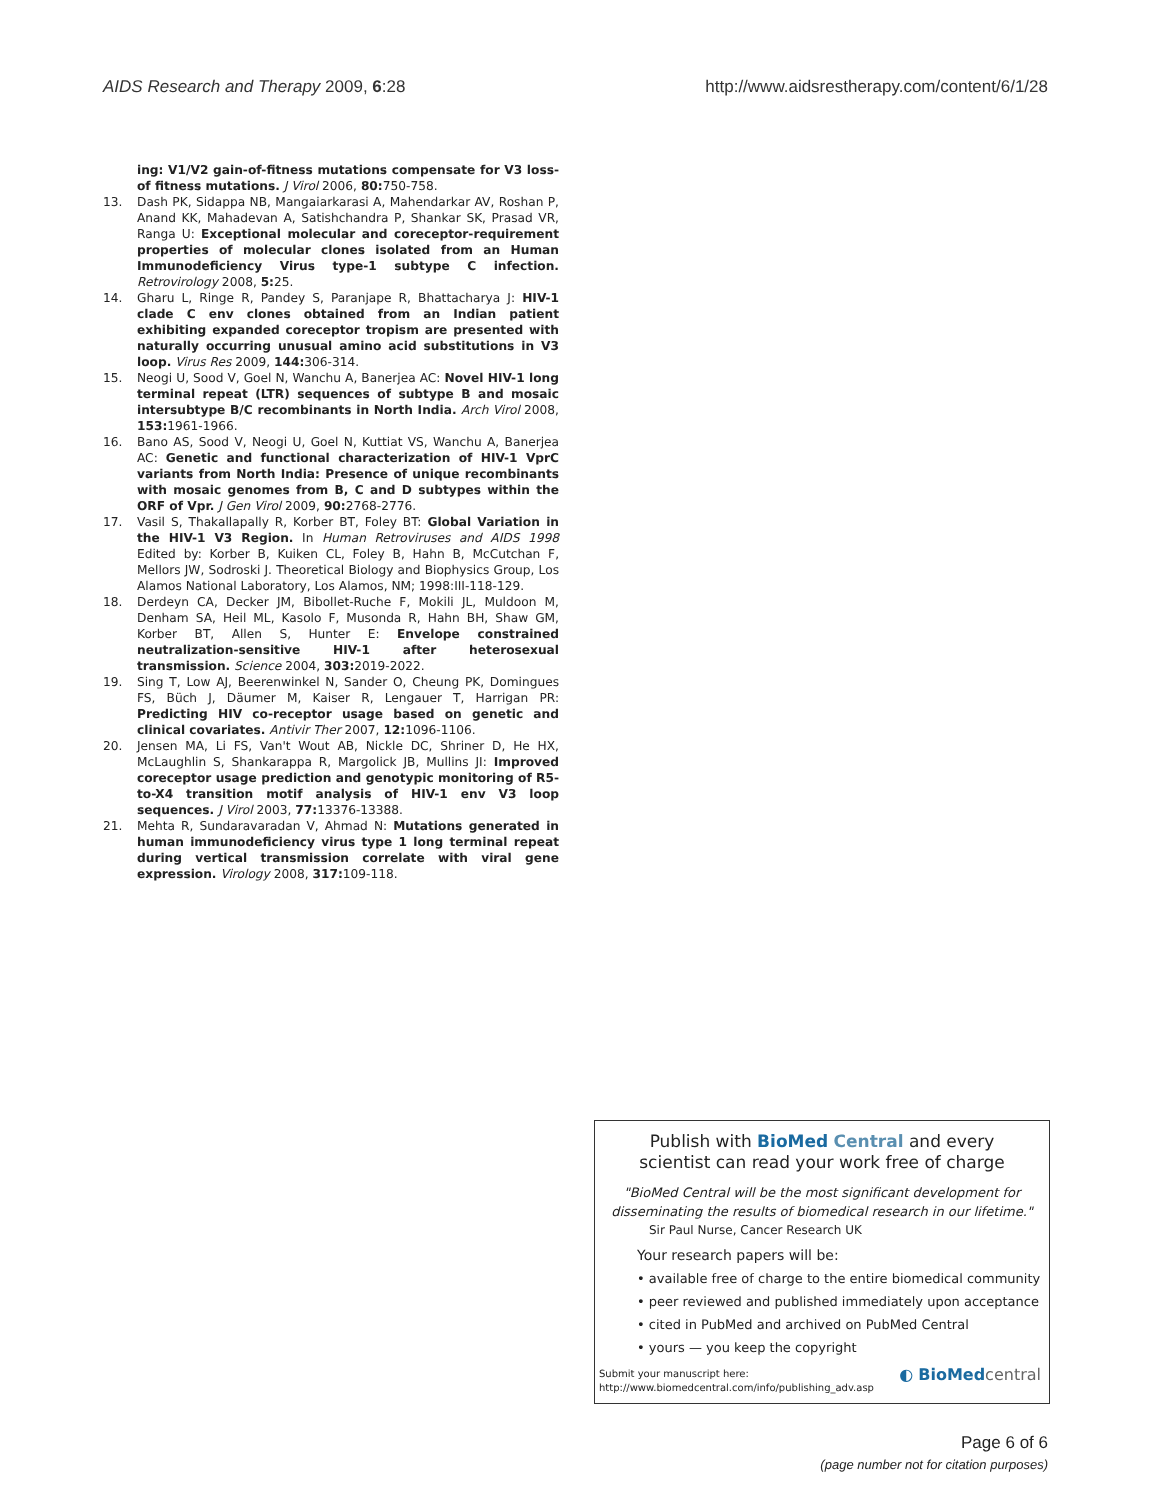AIDS Research and Therapy 2009, 6:28 http://www.aidsrestherapy.com/content/6/1/28
ing: V1/V2 gain-of-fitness mutations compensate for V3 loss-of fitness mutations. J Virol 2006, 80: 750-758.
13. Dash PK, Sidappa NB, Mangaiarkarasi A, Mahendarkar AV, Roshan P, Anand KK, Mahadevan A, Satishchandra P, Shankar SK, Prasad VR, Ranga U: Exceptional molecular and coreceptor-requirement properties of molecular clones isolated from an Human Immunodeficiency Virus type-1 subtype C infection. Retrovirology 2008, 5: 25.
14. Gharu L, Ringe R, Pandey S, Paranjape R, Bhattacharya J: HIV-1 clade C env clones obtained from an Indian patient exhibiting expanded coreceptor tropism are presented with naturally occurring unusual amino acid substitutions in V3 loop. Virus Res 2009, 144: 306-314.
15. Neogi U, Sood V, Goel N, Wanchu A, Banerjea AC: Novel HIV-1 long terminal repeat (LTR) sequences of subtype B and mosaic intersubtype B/C recombinants in North India. Arch Virol 2008, 153: 1961-1966.
16. Bano AS, Sood V, Neogi U, Goel N, Kuttiat VS, Wanchu A, Banerjea AC: Genetic and functional characterization of HIV-1 VprC variants from North India: Presence of unique recombinants with mosaic genomes from B, C and D subtypes within the ORF of Vpr. J Gen Virol 2009, 90: 2768-2776.
17. Vasil S, Thakallapally R, Korber BT, Foley BT: Global Variation in the HIV-1 V3 Region. In Human Retroviruses and AIDS 1998 Edited by: Korber B, Kuiken CL, Foley B, Hahn B, McCutchan F, Mellors JW, Sodroski J. Theoretical Biology and Biophysics Group, Los Alamos National Laboratory, Los Alamos, NM; 1998:III-118-129.
18. Derdeyn CA, Decker JM, Bibollet-Ruche F, Mokili JL, Muldoon M, Denham SA, Heil ML, Kasolo F, Musonda R, Hahn BH, Shaw GM, Korber BT, Allen S, Hunter E: Envelope constrained neutralization-sensitive HIV-1 after heterosexual transmission. Science 2004, 303: 2019-2022.
19. Sing T, Low AJ, Beerenwinkel N, Sander O, Cheung PK, Domingues FS, Büch J, Däumer M, Kaiser R, Lengauer T, Harrigan PR: Predicting HIV co-receptor usage based on genetic and clinical covariates. Antivir Ther 2007, 12: 1096-1106.
20. Jensen MA, Li FS, Van't Wout AB, Nickle DC, Shriner D, He HX, McLaughlin S, Shankarappa R, Margolick JB, Mullins JI: Improved coreceptor usage prediction and genotypic monitoring of R5-to-X4 transition motif analysis of HIV-1 env V3 loop sequences. J Virol 2003, 77: 13376-13388.
21. Mehta R, Sundaravaradan V, Ahmad N: Mutations generated in human immunodeficiency virus type 1 long terminal repeat during vertical transmission correlate with viral gene expression. Virology 2008, 317: 109-118.
Publish with BioMed Central and every
scientist can read your work free of charge
"BioMed Central will be the most significant development for disseminating the results of biomedical research in our lifetime."
Sir Paul Nurse, Cancer Research UK
Your research papers will be:
• available free of charge to the entire biomedical community
• peer reviewed and published immediately upon acceptance
• cited in PubMed and archived on PubMed Central
• yours — you keep the copyright
Submit your manuscript here:
http://www.biomedcentral.com/info/publishing_adv.asp
◐ BioMed central
Page 6 of 6
(page number not for citation purposes)